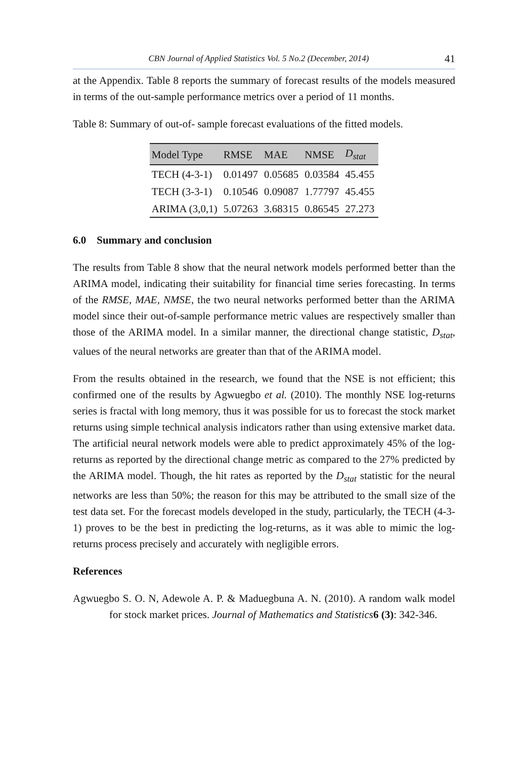CBN Journal of Applied Statistics Vol. 5 No.2 (December, 2014) 41
at the Appendix. Table 8 reports the summary of forecast results of the models measured in terms of the out-sample performance metrics over a period of 11 months.
Table 8: Summary of out-of- sample forecast evaluations of the fitted models.
| Model Type | RMSE | MAE | NMSE | D<sub>stat</sub> |
| --- | --- | --- | --- | --- |
| TECH (4-3-1) | 0.01497 | 0.05685 | 0.03584 | 45.455 |
| TECH (3-3-1) | 0.10546 | 0.09087 | 1.77797 | 45.455 |
| ARIMA (3,0,1) | 5.07263 | 3.68315 | 0.86545 | 27.273 |
6.0 Summary and conclusion
The results from Table 8 show that the neural network models performed better than the ARIMA model, indicating their suitability for financial time series forecasting. In terms of the RMSE, MAE, NMSE, the two neural networks performed better than the ARIMA model since their out-of-sample performance metric values are respectively smaller than those of the ARIMA model. In a similar manner, the directional change statistic, D<sub>stat</sub>, values of the neural networks are greater than that of the ARIMA model.
From the results obtained in the research, we found that the NSE is not efficient; this confirmed one of the results by Agwuegbo et al. (2010). The monthly NSE log-returns series is fractal with long memory, thus it was possible for us to forecast the stock market returns using simple technical analysis indicators rather than using extensive market data. The artificial neural network models were able to predict approximately 45% of the log-returns as reported by the directional change metric as compared to the 27% predicted by the ARIMA model. Though, the hit rates as reported by the D<sub>stat</sub> statistic for the neural networks are less than 50%; the reason for this may be attributed to the small size of the test data set. For the forecast models developed in the study, particularly, the TECH (4-3-1) proves to be the best in predicting the log-returns, as it was able to mimic the log-returns process precisely and accurately with negligible errors.
References
Agwuegbo S. O. N, Adewole A. P. & Maduegbuna A. N. (2010). A random walk model for stock market prices. Journal of Mathematics and Statistics 6 (3): 342-346.